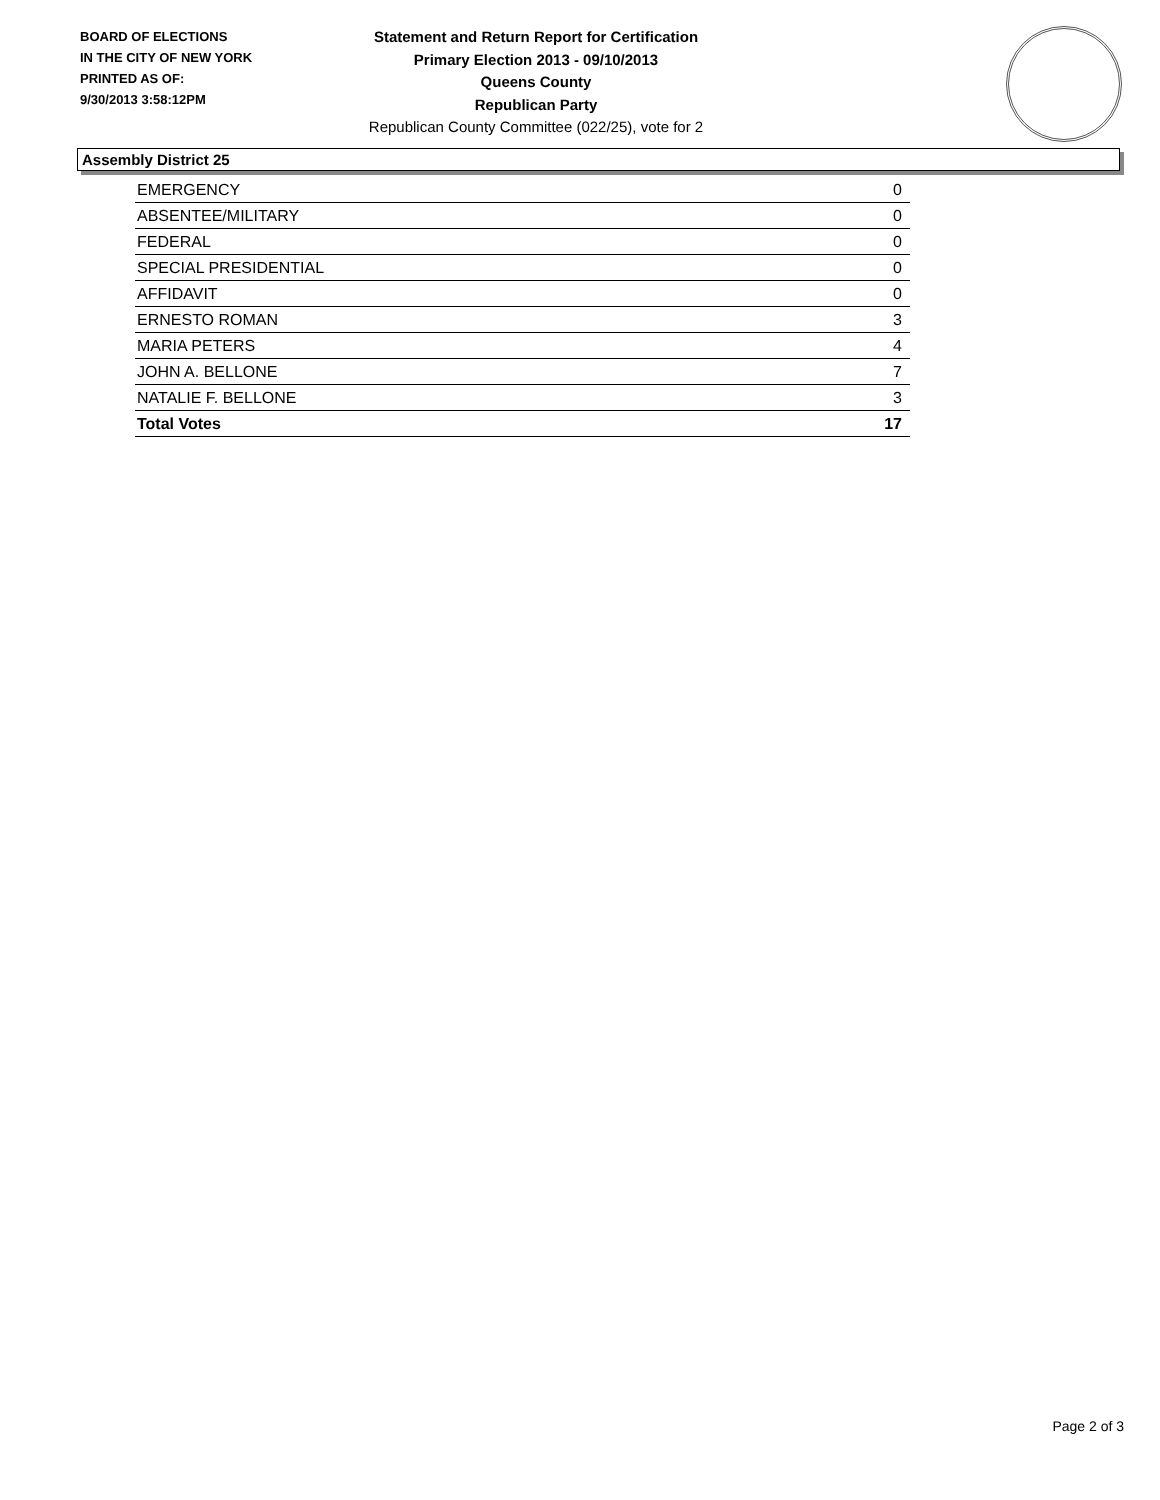BOARD OF ELECTIONS
IN THE CITY OF NEW YORK
PRINTED AS OF:
9/30/2013 3:58:12PM
Statement and Return Report for Certification
Primary Election 2013 - 09/10/2013
Queens County
Republican Party
Republican County Committee (022/25), vote for 2
Assembly District 25
| EMERGENCY | 0 |
| ABSENTEE/MILITARY | 0 |
| FEDERAL | 0 |
| SPECIAL PRESIDENTIAL | 0 |
| AFFIDAVIT | 0 |
| ERNESTO ROMAN | 3 |
| MARIA PETERS | 4 |
| JOHN A. BELLONE | 7 |
| NATALIE F. BELLONE | 3 |
| Total Votes | 17 |
Page 2 of 3